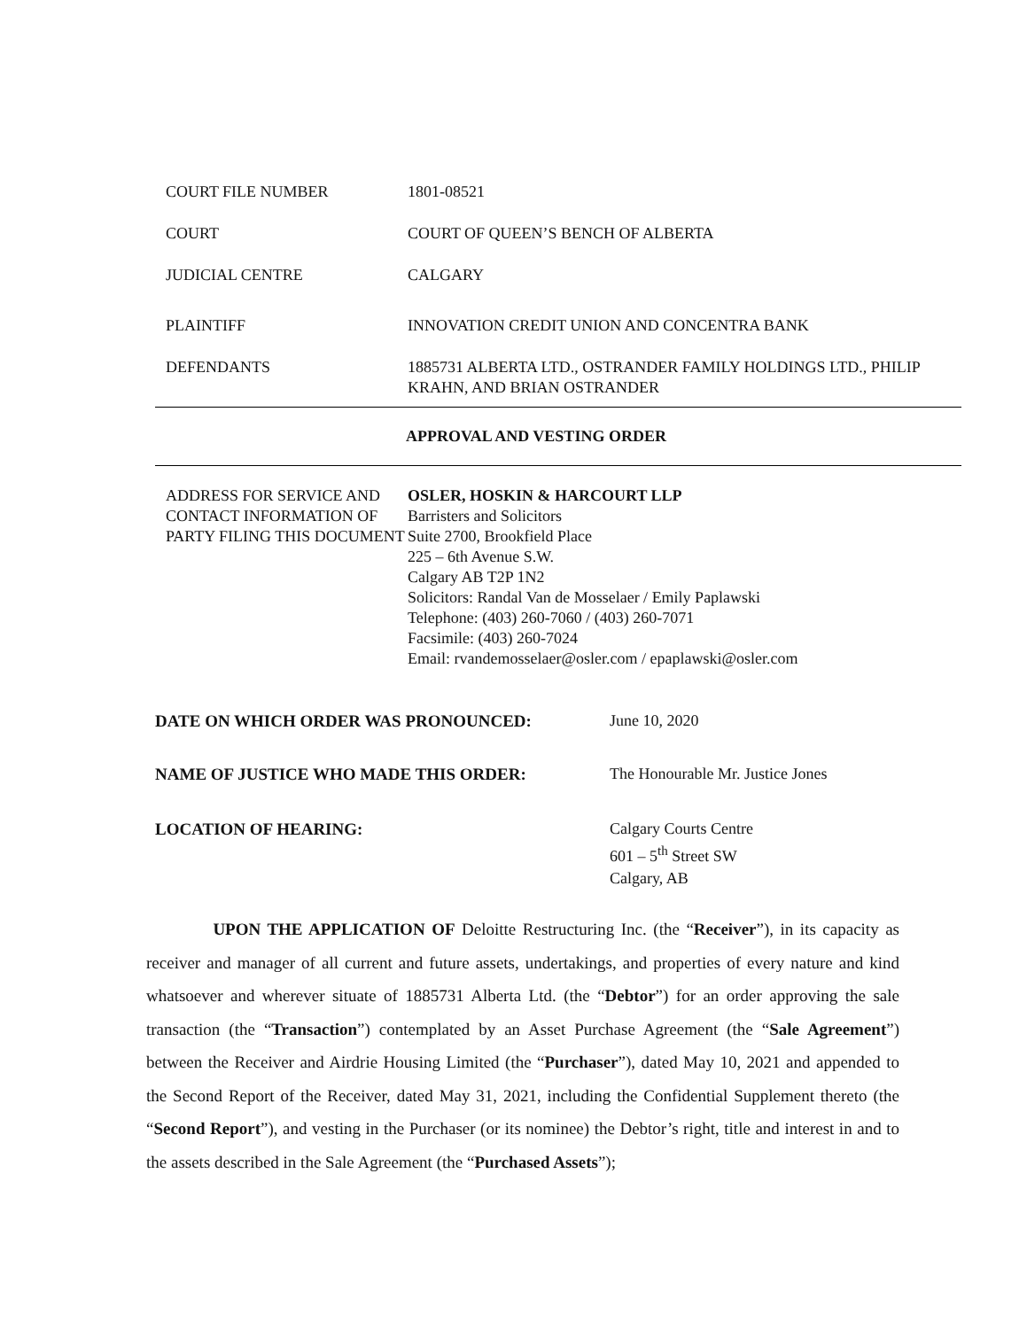COURT FILE NUMBER 1801-08521
COURT COURT OF QUEEN’S BENCH OF ALBERTA
JUDICIAL CENTRE CALGARY
PLAINTIFF INNOVATION CREDIT UNION AND CONCENTRA BANK
DEFENDANTS 1885731 ALBERTA LTD., OSTRANDER FAMILY HOLDINGS LTD., PHILIP KRAHN, AND BRIAN OSTRANDER
APPROVAL AND VESTING ORDER
ADDRESS FOR SERVICE AND CONTACT INFORMATION OF PARTY FILING THIS DOCUMENT
OSLER, HOSKIN & HARCOURT LLP
Barristers and Solicitors
Suite 2700, Brookfield Place
225 – 6th Avenue S.W.
Calgary AB T2P 1N2
Solicitors: Randal Van de Mosselaer / Emily Paplawski
Telephone: (403) 260-7060 / (403) 260-7071
Facsimile: (403) 260-7024
Email: rvandemosselaer@osler.com / epaplawski@osler.com
DATE ON WHICH ORDER WAS PRONOUNCED: June 10, 2020
NAME OF JUSTICE WHO MADE THIS ORDER: The Honourable Mr. Justice Jones
LOCATION OF HEARING: Calgary Courts Centre
601 – 5<sup>th</sup> Street SW
Calgary, AB
UPON THE APPLICATION OF Deloitte Restructuring Inc. (the “Receiver”), in its capacity as receiver and manager of all current and future assets, undertakings, and properties of every nature and kind whatsoever and wherever situate of 1885731 Alberta Ltd. (the “Debtor”) for an order approving the sale transaction (the “Transaction”) contemplated by an Asset Purchase Agreement (the “Sale Agreement”) between the Receiver and Airdrie Housing Limited (the “Purchaser”), dated May 10, 2021 and appended to the Second Report of the Receiver, dated May 31, 2021, including the Confidential Supplement thereto (the “Second Report”), and vesting in the Purchaser (or its nominee) the Debtor’s right, title and interest in and to the assets described in the Sale Agreement (the “Purchased Assets”);